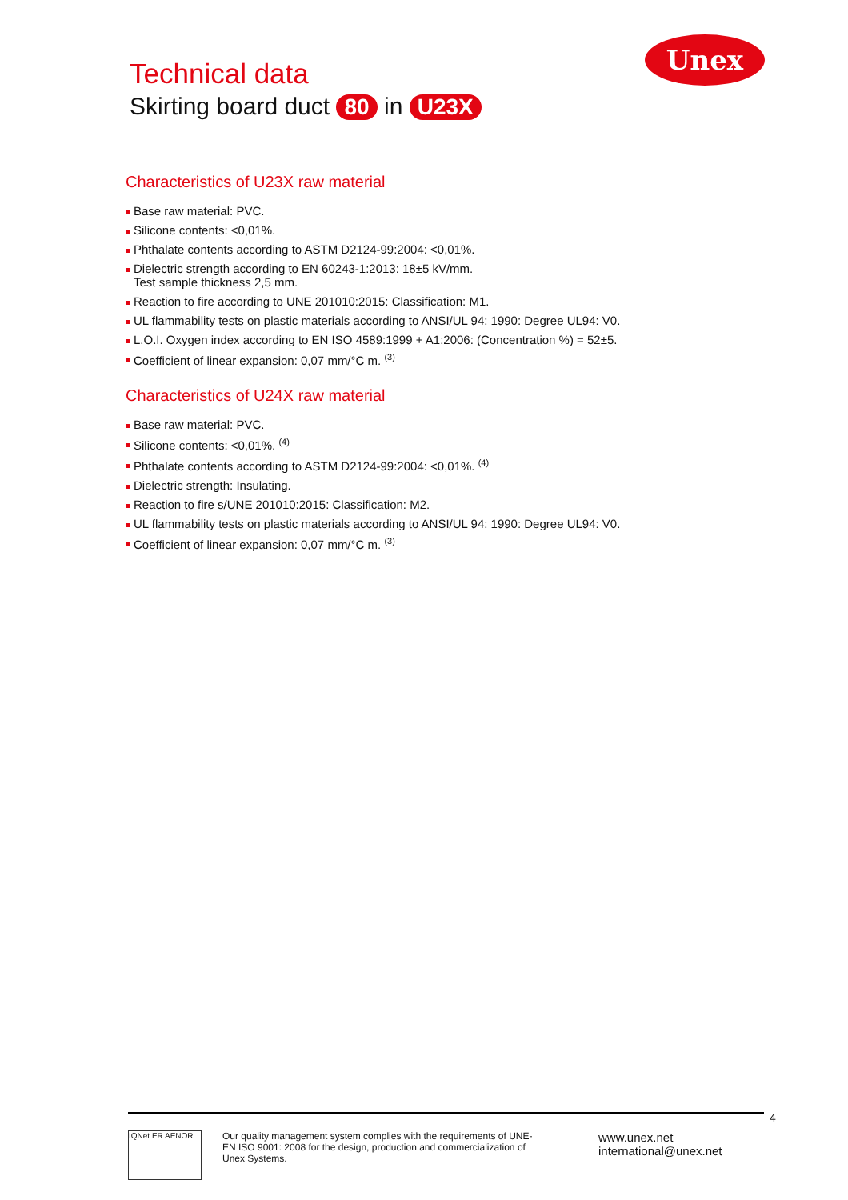Unex
Technical data
Skirting board duct 80 in U23X
Characteristics of U23X raw material
Base raw material: PVC.
Silicone contents: <0,01%.
Phthalate contents according to ASTM D2124-99:2004: <0,01%.
Dielectric strength according to EN 60243-1:2013: 18±5 kV/mm.
Test sample thickness 2,5 mm.
Reaction to fire according to UNE 201010:2015: Classification: M1.
UL flammability tests on plastic materials according to ANSI/UL 94: 1990: Degree UL94: V0.
L.O.I. Oxygen index according to EN ISO 4589:1999 + A1:2006: (Concentration %) = 52±5.
Coefficient of linear expansion: 0,07 mm/°C m. <sup>(3)</sup>
Characteristics of U24X raw material
Base raw material: PVC.
Silicone contents: <0,01%. <sup>(4)</sup>
Phthalate contents according to ASTM D2124-99:2004: <0,01%. <sup>(4)</sup>
Dielectric strength: Insulating.
Reaction to fire s/UNE 201010:2015: Classification: M2.
UL flammability tests on plastic materials according to ANSI/UL 94: 1990: Degree UL94: V0.
Coefficient of linear expansion: 0,07 mm/°C m. <sup>(3)</sup>
IQNet ER AENOR
Our quality management system complies with the requirements of UNE-EN ISO 9001: 2008 for the design, production and commercialization of Unex Systems.
www.unex.net
international@unex.net
4